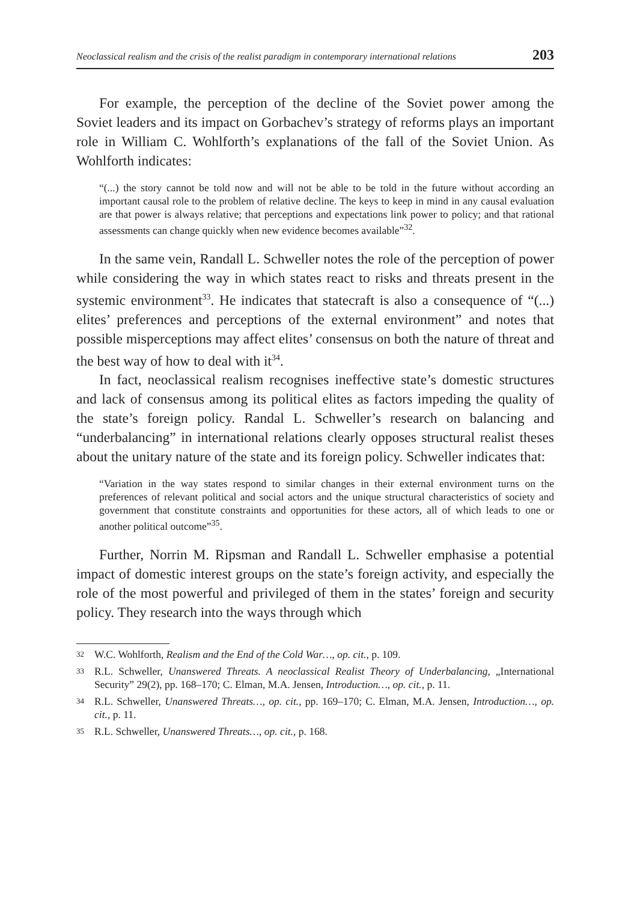Neoclassical realism and the crisis of the realist paradigm in contemporary international relations 203
For example, the perception of the decline of the Soviet power among the Soviet leaders and its impact on Gorbachev’s strategy of reforms plays an important role in William C. Wohlforth’s explanations of the fall of the Soviet Union. As Wohlforth indicates:
“(...) the story cannot be told now and will not be able to be told in the future without according an important causal role to the problem of relative decline. The keys to keep in mind in any causal evaluation are that power is always relative; that perceptions and expectations link power to policy; and that rational assessments can change quickly when new evidence becomes available”<sup>32</sup>.
In the same vein, Randall L. Schweller notes the role of the perception of power while considering the way in which states react to risks and threats present in the systemic environment<sup>33</sup>. He indicates that statecraft is also a consequence of “(...) elites’ preferences and perceptions of the external environment” and notes that possible misperceptions may affect elites’ consensus on both the nature of threat and the best way of how to deal with it<sup>34</sup>.
In fact, neoclassical realism recognises ineffective state’s domestic structures and lack of consensus among its political elites as factors impeding the quality of the state’s foreign policy. Randal L. Schweller’s research on balancing and “underbalancing” in international relations clearly opposes structural realist theses about the unitary nature of the state and its foreign policy. Schweller indicates that:
“Variation in the way states respond to similar changes in their external environment turns on the preferences of relevant political and social actors and the unique structural characteristics of society and government that constitute constraints and opportunities for these actors, all of which leads to one or another political outcome”<sup>35</sup>.
Further, Norrin M. Ripsman and Randall L. Schweller emphasise a potential impact of domestic interest groups on the state’s foreign activity, and especially the role of the most powerful and privileged of them in the states’ foreign and security policy. They research into the ways through which
32
W.C. Wohlforth, Realism and the End of the Cold War…, op. cit., p. 109.
33
R.L. Schweller, Unanswered Threats. A neoclassical Realist Theory of Underbalancing, „International Security” 29(2), pp. 168–170; C. Elman, M.A. Jensen, Introduction…, op. cit., p. 11.
34
R.L. Schweller, Unanswered Threats…, op. cit., pp. 169–170; C. Elman, M.A. Jensen, Introduction…, op. cit., p. 11.
35
R.L. Schweller, Unanswered Threats…, op. cit., p. 168.